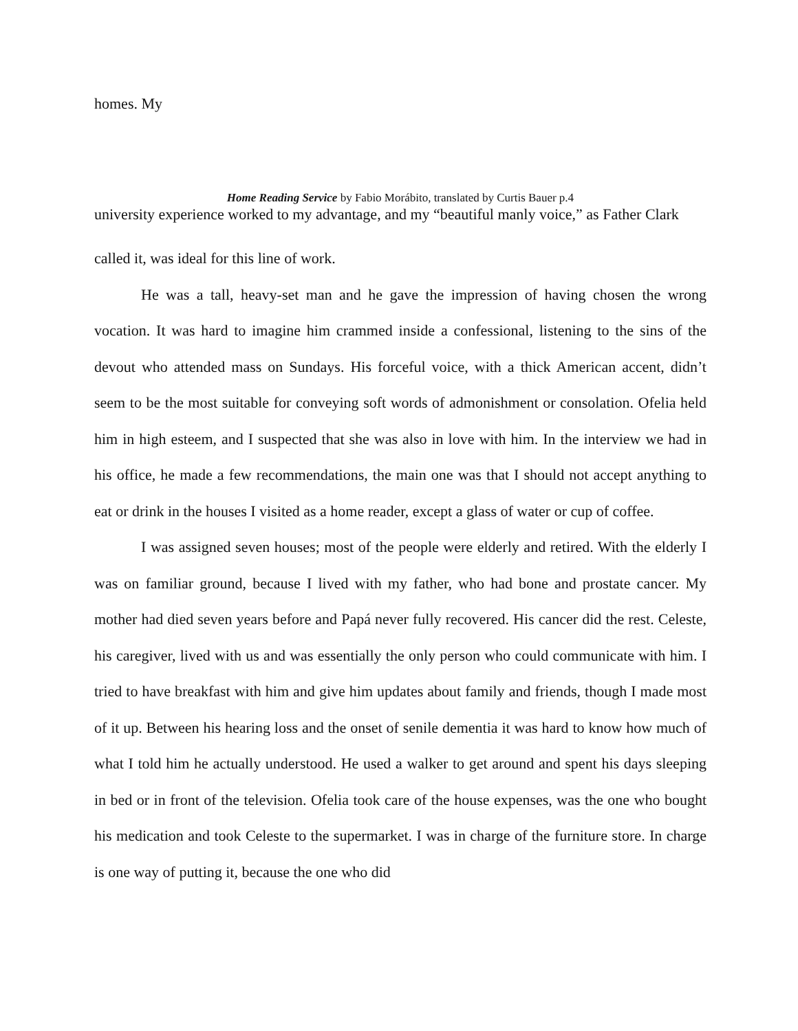homes. My
Home Reading Service by Fabio Morábito, translated by Curtis Bauer p.4
university experience worked to my advantage, and my “beautiful manly voice,” as Father Clark
called it, was ideal for this line of work.
He was a tall, heavy-set man and he gave the impression of having chosen the wrong vocation. It was hard to imagine him crammed inside a confessional, listening to the sins of the devout who attended mass on Sundays. His forceful voice, with a thick American accent, didn’t seem to be the most suitable for conveying soft words of admonishment or consolation. Ofelia held him in high esteem, and I suspected that she was also in love with him. In the interview we had in his office, he made a few recommendations, the main one was that I should not accept anything to eat or drink in the houses I visited as a home reader, except a glass of water or cup of coffee.
I was assigned seven houses; most of the people were elderly and retired. With the elderly I was on familiar ground, because I lived with my father, who had bone and prostate cancer. My mother had died seven years before and Papá never fully recovered. His cancer did the rest. Celeste, his caregiver, lived with us and was essentially the only person who could communicate with him. I tried to have breakfast with him and give him updates about family and friends, though I made most of it up. Between his hearing loss and the onset of senile dementia it was hard to know how much of what I told him he actually understood. He used a walker to get around and spent his days sleeping in bed or in front of the television. Ofelia took care of the house expenses, was the one who bought his medication and took Celeste to the supermarket. I was in charge of the furniture store. In charge is one way of putting it, because the one who did